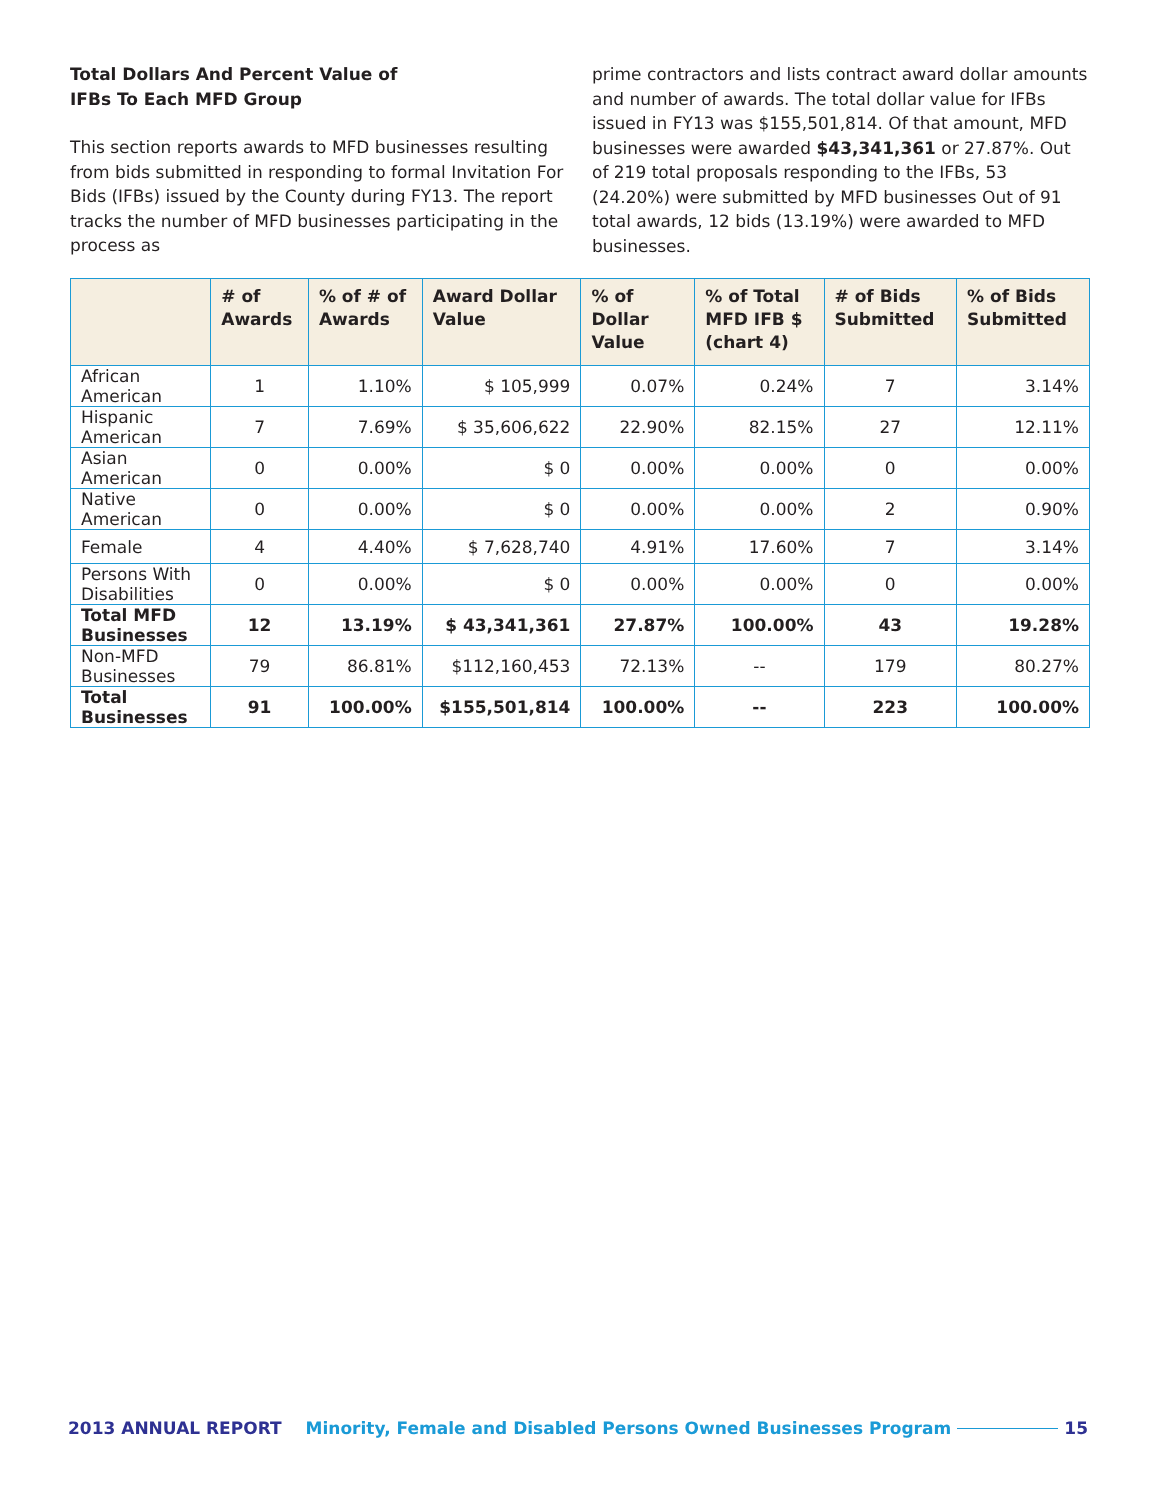Total Dollars And Percent Value of
IFBs To Each MFD Group
This section reports awards to MFD businesses resulting from bids submitted in responding to formal Invitation For Bids (IFBs) issued by the County during FY13. The report tracks the number of MFD businesses participating in the process as
prime contractors and lists contract award dollar amounts and number of awards. The total dollar value for IFBs issued in FY13 was $155,501,814. Of that amount, MFD businesses were awarded $43,341,361 or 27.87%. Out of 219 total proposals responding to the IFBs, 53 (24.20%) were submitted by MFD businesses Out of 91 total awards, 12 bids (13.19%) were awarded to MFD businesses.
| | # of Awards | % of # of Awards | Award Dollar Value | % of Dollar Value | % of Total MFD IFB $ (chart 4) | # of Bids Submitted | % of Bids Submitted |
| --- | --- | --- | --- | --- | --- | --- | --- |
| African American | 1 | 1.10% | $ 105,999 | 0.07% | 0.24% | 7 | 3.14% |
| Hispanic American | 7 | 7.69% | $ 35,606,622 | 22.90% | 82.15% | 27 | 12.11% |
| Asian American | 0 | 0.00% | $ 0 | 0.00% | 0.00% | 0 | 0.00% |
| Native American | 0 | 0.00% | $ 0 | 0.00% | 0.00% | 2 | 0.90% |
| Female | 4 | 4.40% | $ 7,628,740 | 4.91% | 17.60% | 7 | 3.14% |
| Persons With Disabilities | 0 | 0.00% | $ 0 | 0.00% | 0.00% | 0 | 0.00% |
| Total MFD Businesses | 12 | 13.19% | $ 43,341,361 | 27.87% | 100.00% | 43 | 19.28% |
| Non-MFD Businesses | 79 | 86.81% | $112,160,453 | 72.13% | -- | 179 | 80.27% |
| Total Businesses | 91 | 100.00% | $155,501,814 | 100.00% | -- | 223 | 100.00% |
2013 ANNUAL REPORT Minority, Female and Disabled Persons Owned Businesses Program 15